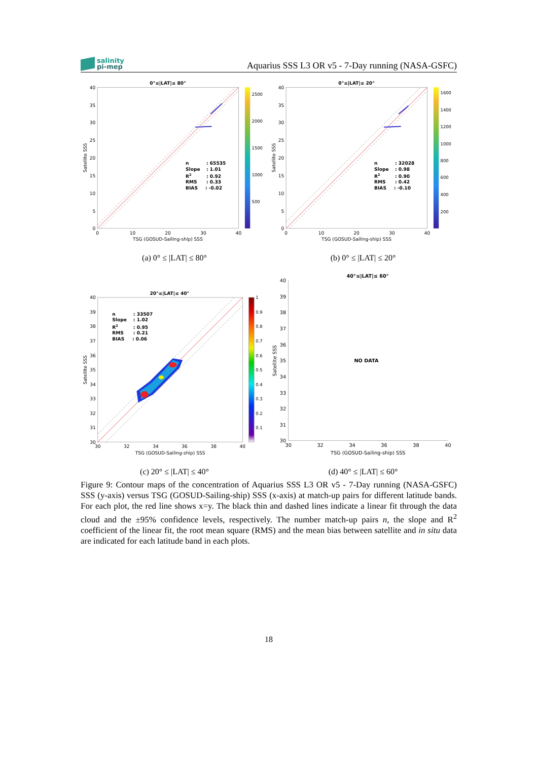salinity
pi-mep
Aquarius SSS L3 OR v5 - 7-Day running (NASA-GSFC)
0°≤|LAT|≤ 80°
40
35
30
25
20
15
10
5
0
0
10
20
30
40
TSG (GOSUD-Sailing-ship) SSS
Satellite SSS
n
: 65535
Slope
: 1.01
R2
: 0.92
RMS
: 0.33
BIAS
: -0.02
2500
2000
1500
1000
500
(a) 0° ≤ |LAT| ≤ 80°
0°≤|LAT|≤ 20°
40
35
30
25
20
15
10
5
0
0
10
20
30
40
TSG (GOSUD-Sailing-ship) SSS
Satellite SSS
n
: 32028
Slope
: 0.98
R2
: 0.90
RMS
: 0.42
BIAS
: -0.10
1600
1400
1200
1000
800
600
400
200
(b) 0° ≤ |LAT| ≤ 20°
20°≤|LAT|≤ 40°
40
39
38
37
36
35
34
33
32
31
30
30
32
34
36
38
40
TSG (GOSUD-Sailing-ship) SSS
Satellite SSS
n
: 33507
Slope
: 1.02
R2
: 0.95
RMS
: 0.21
BIAS
: 0.06
1
0.9
0.8
0.7
0.6
0.5
0.4
0.3
0.2
0.1
(c) 20° ≤ |LAT| ≤ 40°
40°≤|LAT|≤ 60°
40
39
38
37
36
35
34
33
32
31
30
30
32
34
36
38
40
TSG (GOSUD-Sailing-ship) SSS
Satellite SSS
NO DATA
(d) 40° ≤ |LAT| ≤ 60°
Figure 9: Contour maps of the concentration of Aquarius SSS L3 OR v5 - 7-Day running (NASA-GSFC) SSS (y-axis) versus TSG (GOSUD-Sailing-ship) SSS (x-axis) at match-up pairs for different latitude bands. For each plot, the red line shows x=y. The black thin and dashed lines indicate a linear fit through the data cloud and the ±95% confidence levels, respectively. The number match-up pairs n, the slope and R<sup>2</sup> coefficient of the linear fit, the root mean square (RMS) and the mean bias between satellite and in situ data are indicated for each latitude band in each plots.
18